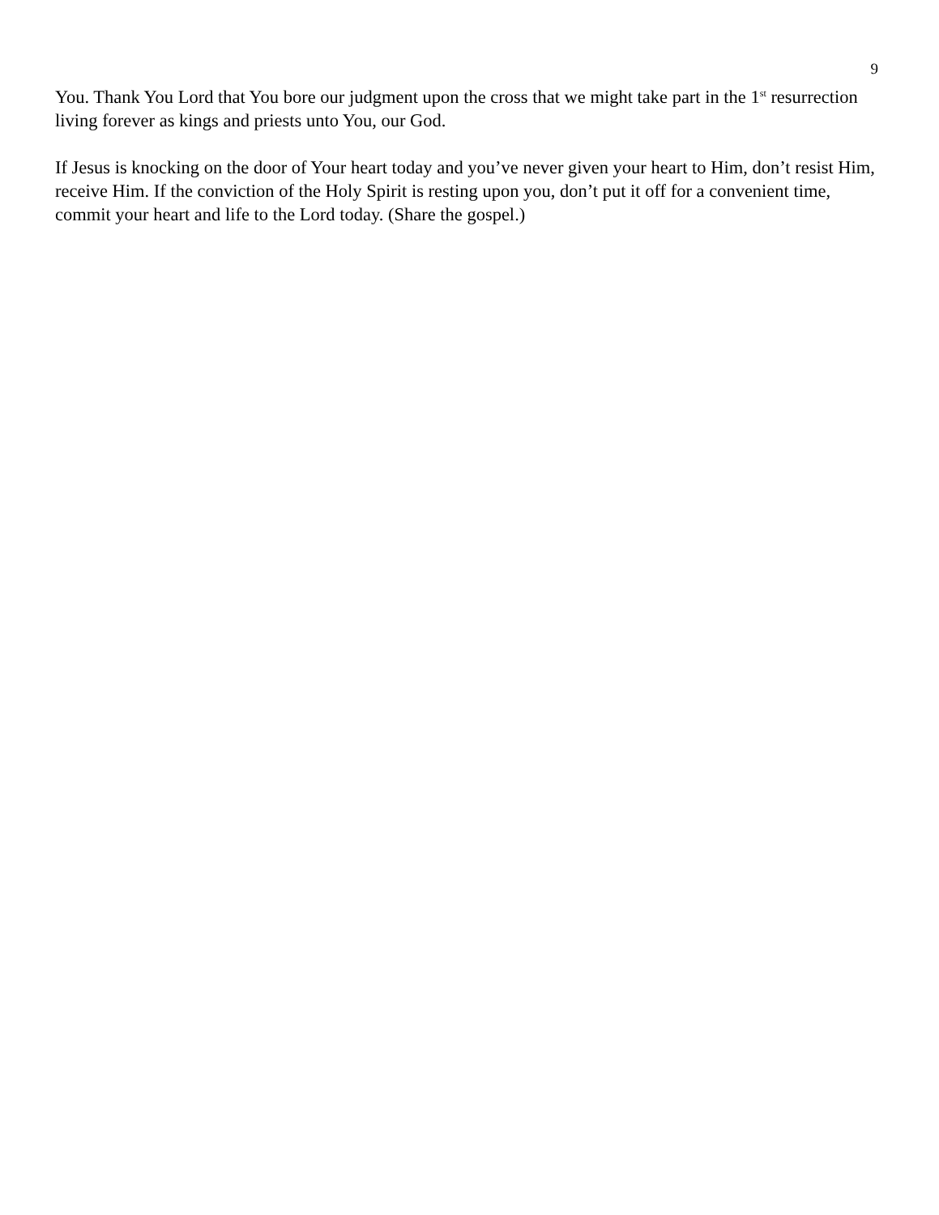9
You. Thank You Lord that You bore our judgment upon the cross that we might take part in the 1<sup>st</sup> resurrection living forever as kings and priests unto You, our God.
If Jesus is knocking on the door of Your heart today and you’ve never given your heart to Him, don’t resist Him, receive Him. If the conviction of the Holy Spirit is resting upon you, don’t put it off for a convenient time, commit your heart and life to the Lord today. (Share the gospel.)